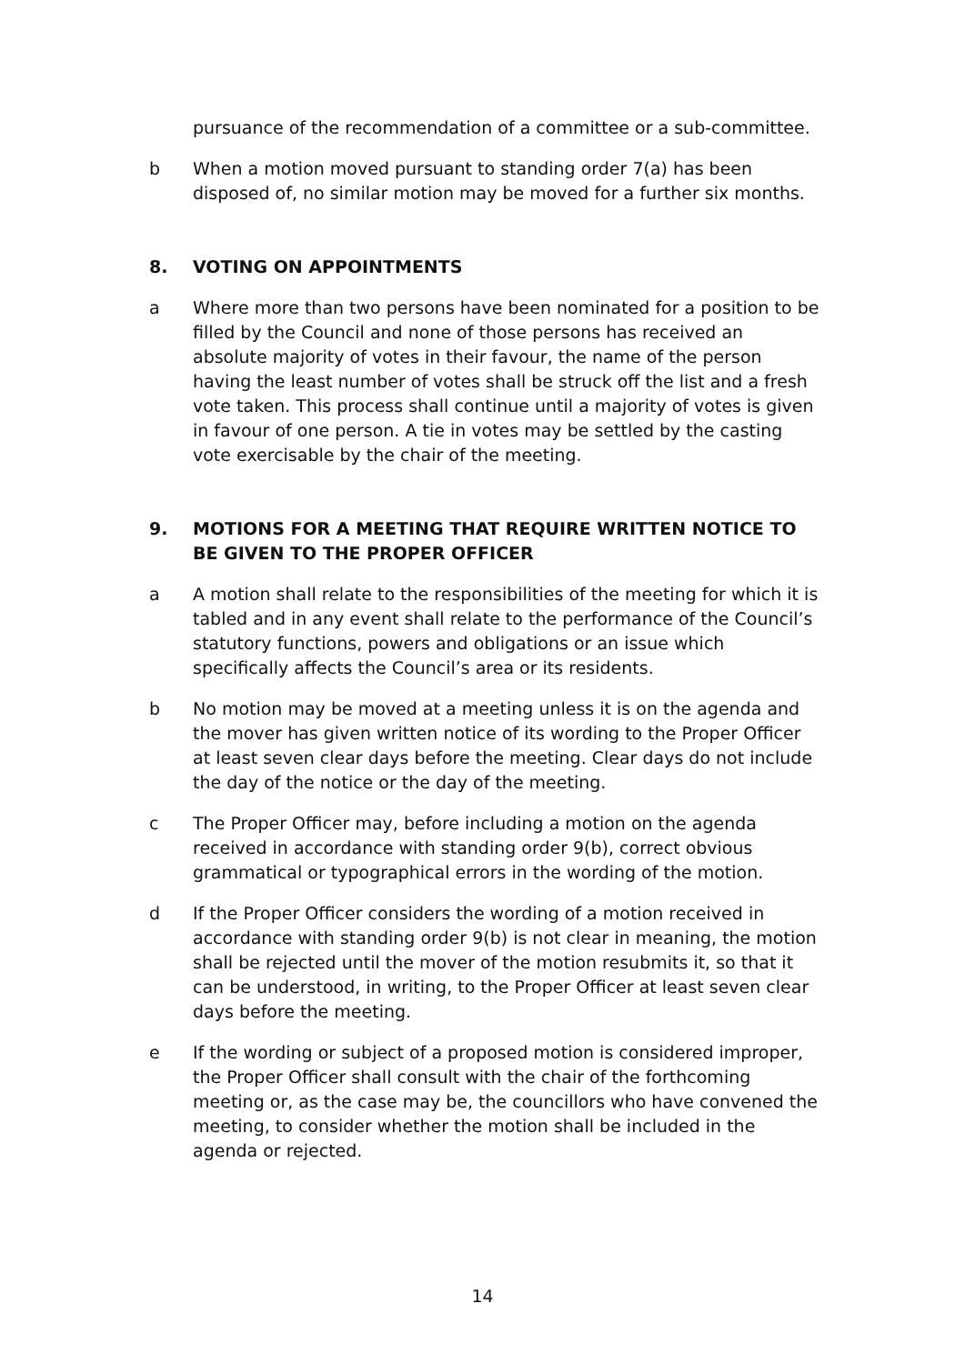pursuance of the recommendation of a committee or a sub-committee.
b When a motion moved pursuant to standing order 7(a) has been disposed of, no similar motion may be moved for a further six months.
8. VOTING ON APPOINTMENTS
a Where more than two persons have been nominated for a position to be filled by the Council and none of those persons has received an absolute majority of votes in their favour, the name of the person having the least number of votes shall be struck off the list and a fresh vote taken. This process shall continue until a majority of votes is given in favour of one person. A tie in votes may be settled by the casting vote exercisable by the chair of the meeting.
9. MOTIONS FOR A MEETING THAT REQUIRE WRITTEN NOTICE TO BE GIVEN TO THE PROPER OFFICER
a A motion shall relate to the responsibilities of the meeting for which it is tabled and in any event shall relate to the performance of the Council’s statutory functions, powers and obligations or an issue which specifically affects the Council’s area or its residents.
b No motion may be moved at a meeting unless it is on the agenda and the mover has given written notice of its wording to the Proper Officer at least seven clear days before the meeting. Clear days do not include the day of the notice or the day of the meeting.
c The Proper Officer may, before including a motion on the agenda received in accordance with standing order 9(b), correct obvious grammatical or typographical errors in the wording of the motion.
d If the Proper Officer considers the wording of a motion received in accordance with standing order 9(b) is not clear in meaning, the motion shall be rejected until the mover of the motion resubmits it, so that it can be understood, in writing, to the Proper Officer at least seven clear days before the meeting.
e If the wording or subject of a proposed motion is considered improper, the Proper Officer shall consult with the chair of the forthcoming meeting or, as the case may be, the councillors who have convened the meeting, to consider whether the motion shall be included in the agenda or rejected.
14